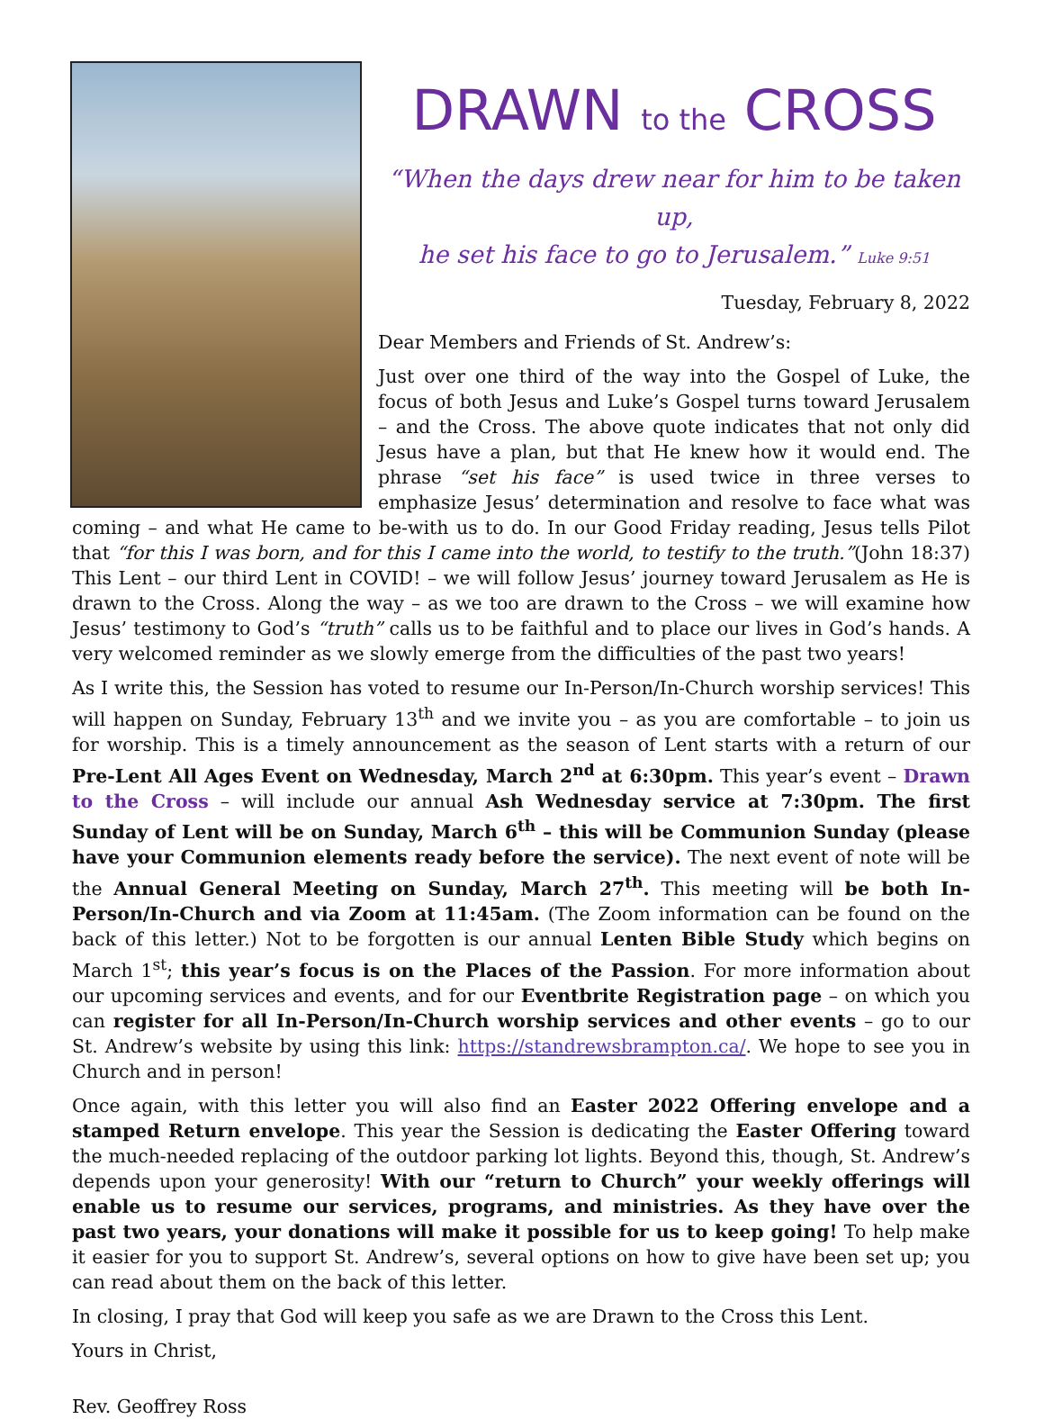DRAWN to the CROSS
“When the days drew near for him to be taken up,
he set his face to go to Jerusalem.” Luke 9:51
Tuesday, February 8, 2022
Dear Members and Friends of St. Andrew’s:
Just over one third of the way into the Gospel of Luke, the focus of both Jesus and Luke’s Gospel turns toward Jerusalem – and the Cross. The above quote indicates that not only did Jesus have a plan, but that He knew how it would end. The phrase “set his face” is used twice in three verses to emphasize Jesus’ determination and resolve to face what was coming – and what He came to be-with us to do. In our Good Friday reading, Jesus tells Pilot that “for this I was born, and for this I came into the world, to testify to the truth.”(John 18:37) This Lent – our third Lent in COVID! – we will follow Jesus’ journey toward Jerusalem as He is drawn to the Cross. Along the way – as we too are drawn to the Cross – we will examine how Jesus’ testimony to God’s “truth” calls us to be faithful and to place our lives in God’s hands. A very welcomed reminder as we slowly emerge from the difficulties of the past two years!
As I write this, the Session has voted to resume our In-Person/In-Church worship services! This will happen on Sunday, February 13<sup>th</sup> and we invite you – as you are comfortable – to join us for worship. This is a timely announcement as the season of Lent starts with a return of our Pre-Lent All Ages Event on Wednesday, March 2<sup>nd</sup> at 6:30pm. This year’s event – Drawn to the Cross – will include our annual Ash Wednesday service at 7:30pm. The first Sunday of Lent will be on Sunday, March 6<sup>th</sup> – this will be Communion Sunday (please have your Communion elements ready before the service). The next event of note will be the Annual General Meeting on Sunday, March 27<sup>th</sup>. This meeting will be both In-Person/In-Church and via Zoom at 11:45am. (The Zoom information can be found on the back of this letter.) Not to be forgotten is our annual Lenten Bible Study which begins on March 1<sup>st</sup>; this year’s focus is on the Places of the Passion. For more information about our upcoming services and events, and for our Eventbrite Registration page – on which you can register for all In-Person/In-Church worship services and other events – go to our St. Andrew’s website by using this link: https://standrewsbrampton.ca/. We hope to see you in Church and in person!
Once again, with this letter you will also find an Easter 2022 Offering envelope and a stamped Return envelope. This year the Session is dedicating the Easter Offering toward the much-needed replacing of the outdoor parking lot lights. Beyond this, though, St. Andrew’s depends upon your generosity! With our “return to Church” your weekly offerings will enable us to resume our services, programs, and ministries. As they have over the past two years, your donations will make it possible for us to keep going! To help make it easier for you to support St. Andrew’s, several options on how to give have been set up; you can read about them on the back of this letter.
In closing, I pray that God will keep you safe as we are Drawn to the Cross this Lent.
Yours in Christ,
Rev. Geoffrey Ross